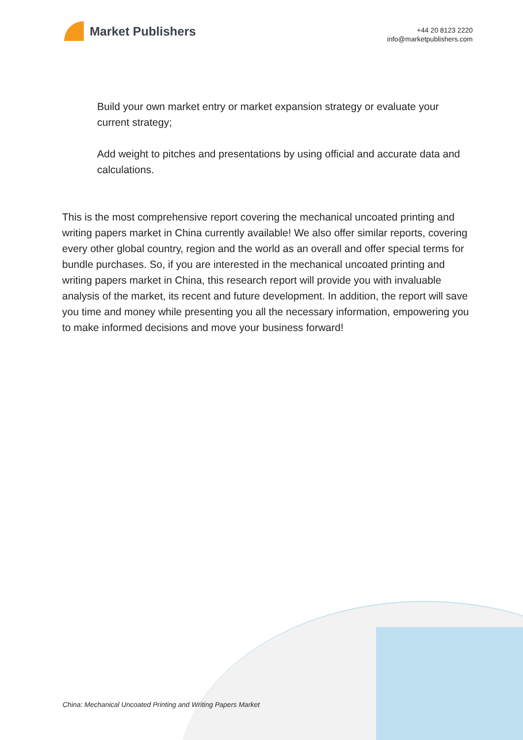Market Publishers
+44 20 8123 2220
info@marketpublishers.com
Build your own market entry or market expansion strategy or evaluate your current strategy;
Add weight to pitches and presentations by using official and accurate data and calculations.
This is the most comprehensive report covering the mechanical uncoated printing and writing papers market in China currently available! We also offer similar reports, covering every other global country, region and the world as an overall and offer special terms for bundle purchases. So, if you are interested in the mechanical uncoated printing and writing papers market in China, this research report will provide you with invaluable analysis of the market, its recent and future development. In addition, the report will save you time and money while presenting you all the necessary information, empowering you to make informed decisions and move your business forward!
China: Mechanical Uncoated Printing and Writing Papers Market